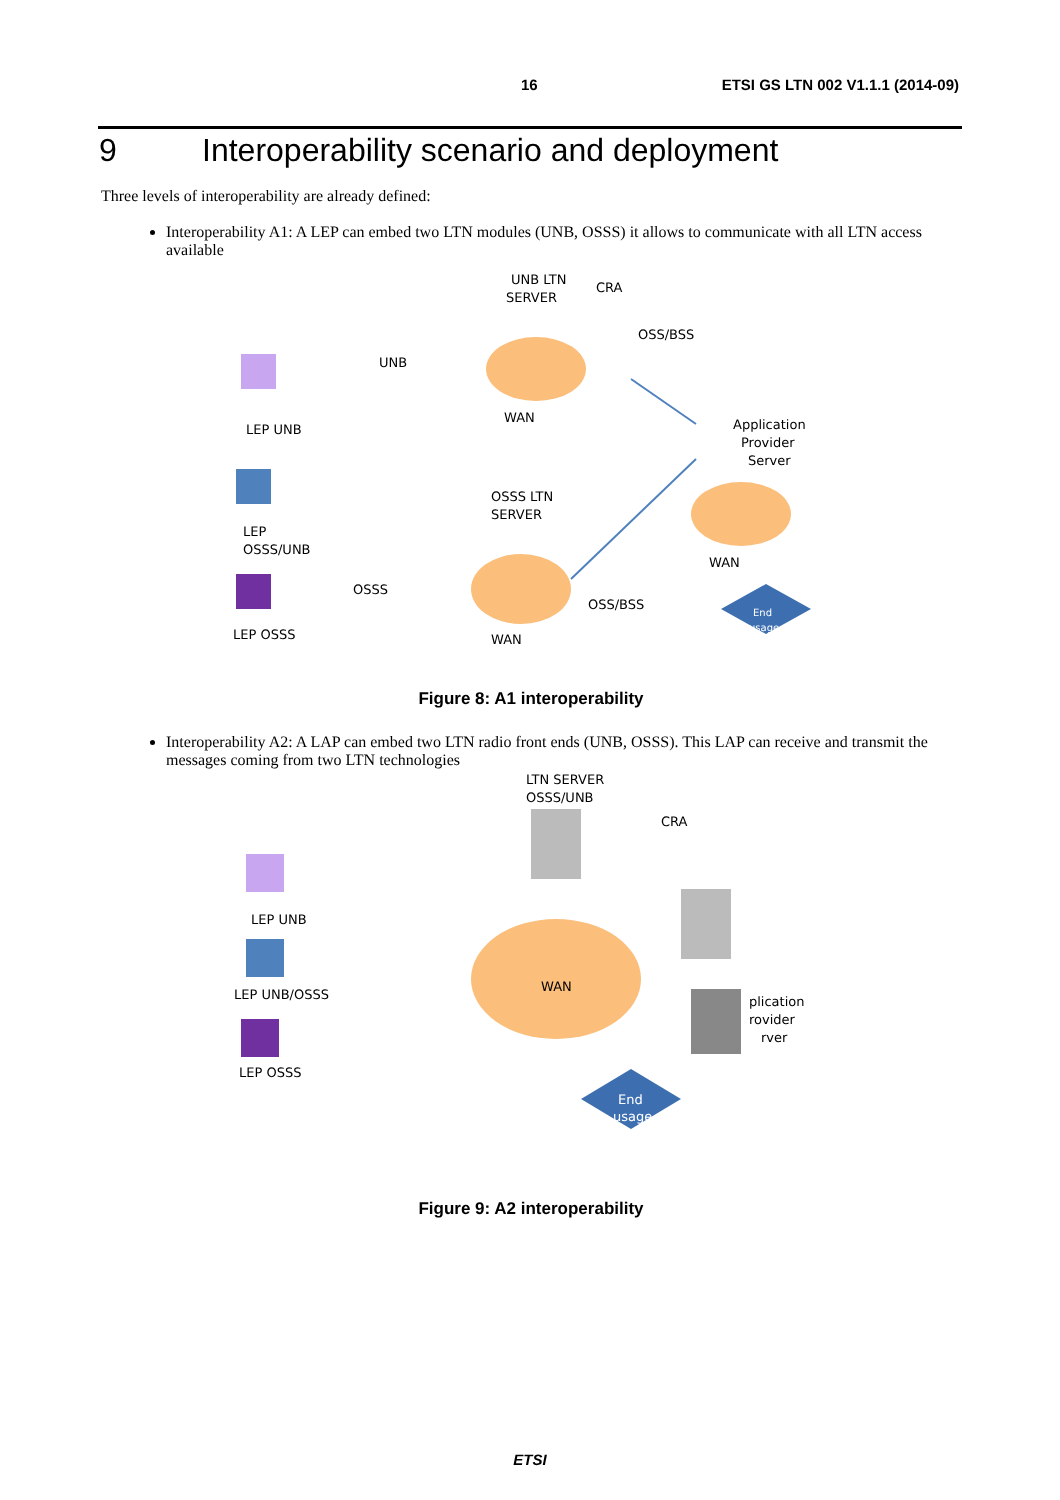16 ETSI GS LTN 002 V1.1.1 (2014-09)
9 Interoperability scenario and deployment
Three levels of interoperability are already defined:
Interoperability A1: A LEP can embed two LTN modules (UNB, OSSS) it allows to communicate with all LTN access available
UNB LTN
SERVER
CRA
OSS/BSS
UNB
LEP UNB
WAN
Application
Provider
Server
OSSS LTN
SERVER
LEP
OSSS/UNB
OSSS
WAN
OSS/BSS
LEP OSSS
WAN
End
usage
Figure 8: A1 interoperability
Interoperability A2: A LAP can embed two LTN radio front ends (UNB, OSSS). This LAP can receive and transmit the messages coming from two LTN technologies
LTN SERVER
OSSS/UNB
CRA
LEP UNB
WAN
LEP UNB/OSSS
plication
rovider
rver
LEP OSSS
End
usage
Figure 9: A2 interoperability
ETSI